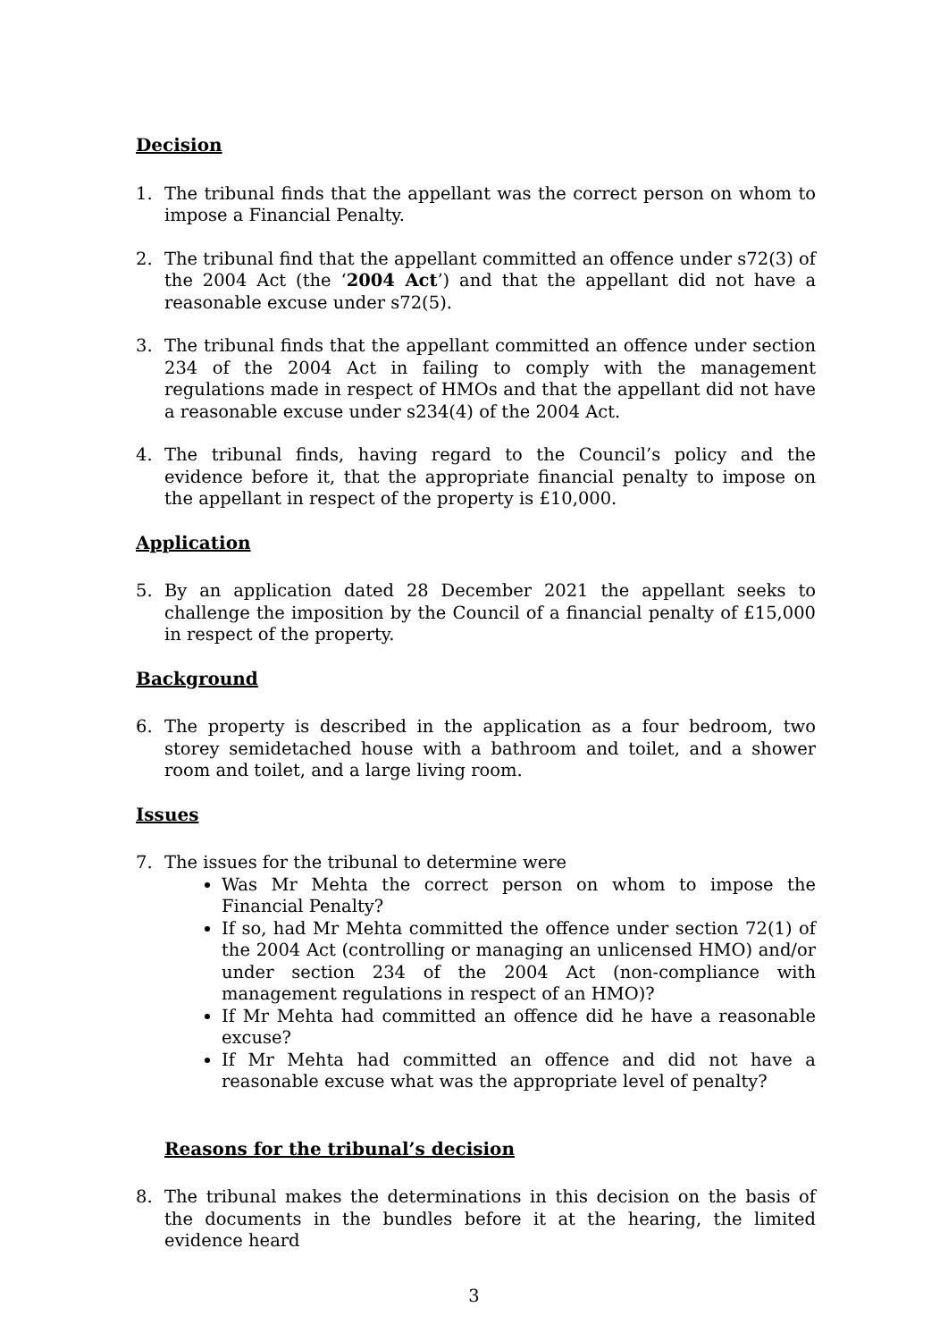Decision
1. The tribunal finds that the appellant was the correct person on whom to impose a Financial Penalty.
2. The tribunal find that the appellant committed an offence under s72(3) of the 2004 Act (the ‘2004 Act’) and that the appellant did not have a reasonable excuse under s72(5).
3. The tribunal finds that the appellant committed an offence under section 234 of the 2004 Act in failing to comply with the management regulations made in respect of HMOs and that the appellant did not have a reasonable excuse under s234(4) of the 2004 Act.
4. The tribunal finds, having regard to the Council’s policy and the evidence before it, that the appropriate financial penalty to impose on the appellant in respect of the property is £10,000.
Application
5. By an application dated 28 December 2021 the appellant seeks to challenge the imposition by the Council of a financial penalty of £15,000 in respect of the property.
Background
6. The property is described in the application as a four bedroom, two storey semidetached house with a bathroom and toilet, and a shower room and toilet, and a large living room.
Issues
7. The issues for the tribunal to determine were
Was Mr Mehta the correct person on whom to impose the Financial Penalty?
If so, had Mr Mehta committed the offence under section 72(1) of the 2004 Act (controlling or managing an unlicensed HMO) and/or under section 234 of the 2004 Act (non-compliance with management regulations in respect of an HMO)?
If Mr Mehta had committed an offence did he have a reasonable excuse?
If Mr Mehta had committed an offence and did not have a reasonable excuse what was the appropriate level of penalty?
Reasons for the tribunal’s decision
8. The tribunal makes the determinations in this decision on the basis of the documents in the bundles before it at the hearing, the limited evidence heard
3